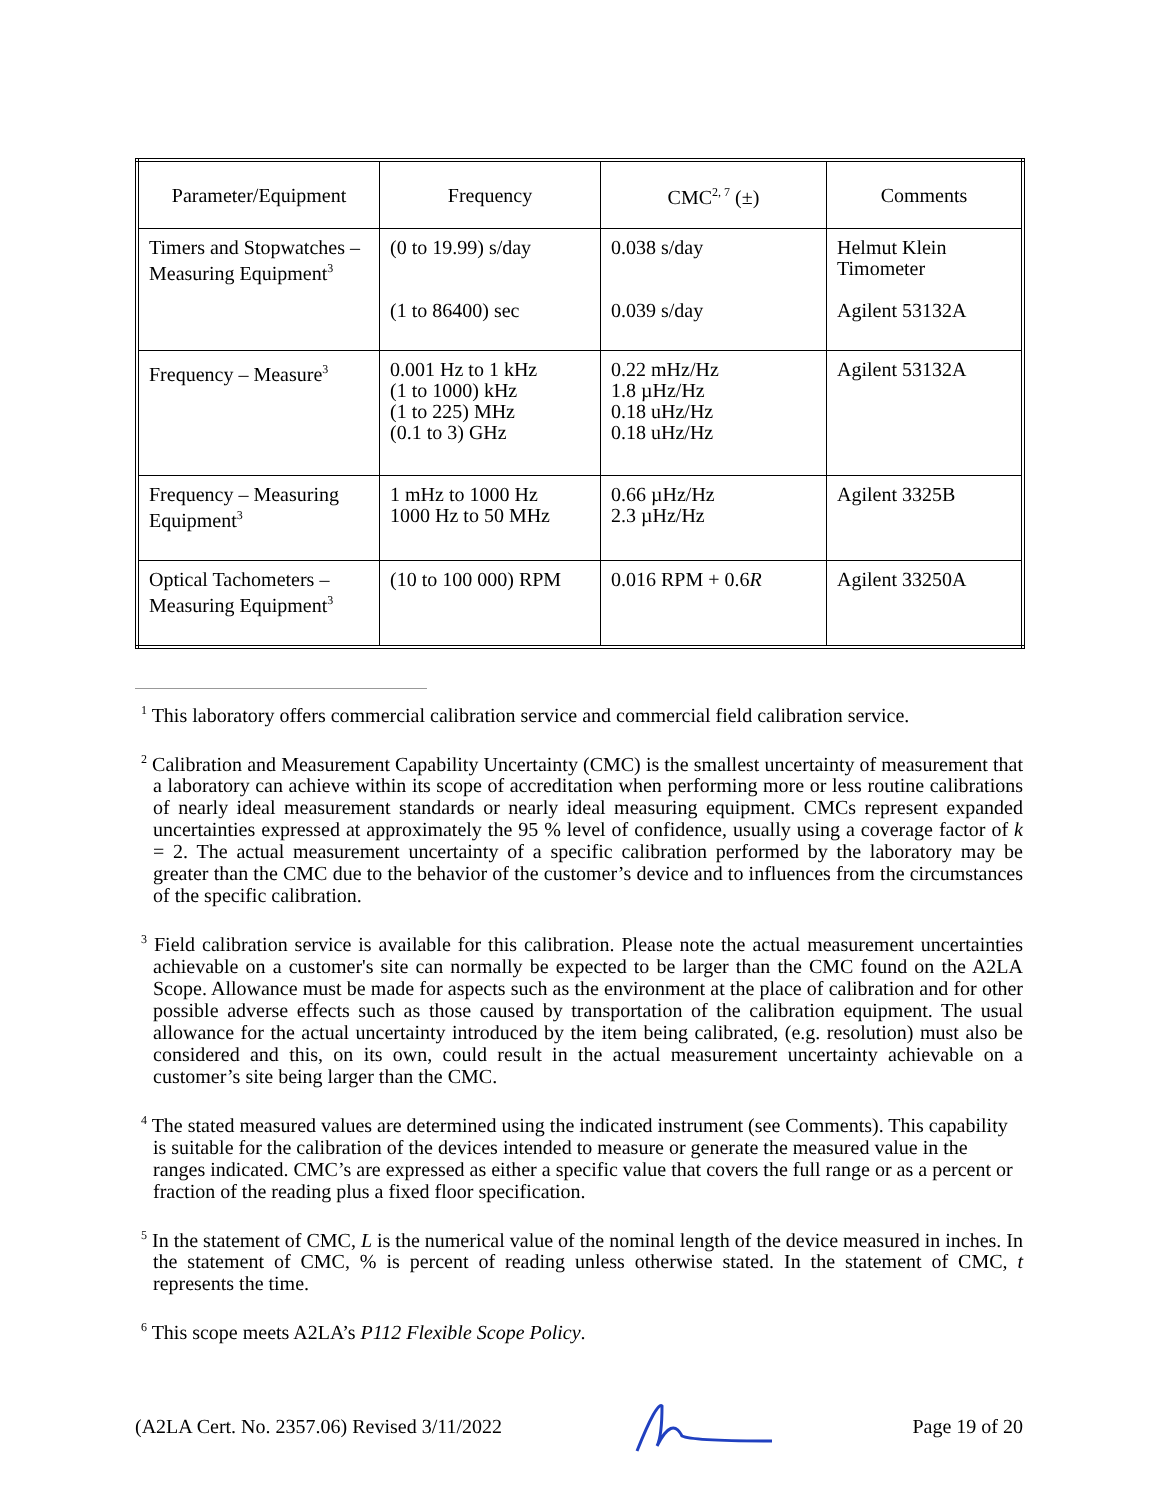| Parameter/Equipment | Frequency | CMC<sup>2, 7</sup> (±) | Comments |
| --- | --- | --- | --- |
| Timers and Stopwatches – Measuring Equipment<sup>3</sup> | (0 to 19.99) s/day (1 to 86400) sec | 0.038 s/day 0.039 s/day | Helmut Klein Timometer Agilent 53132A |
| Frequency – Measure<sup>3</sup> | 0.001 Hz to 1 kHz (1 to 1000) kHz (1 to 225) MHz (0.1 to 3) GHz | 0.22 mHz/Hz 1.8 µHz/Hz 0.18 uHz/Hz 0.18 uHz/Hz | Agilent 53132A |
| Frequency – Measuring Equipment<sup>3</sup> | 1 mHz to 1000 Hz 1000 Hz to 50 MHz | 0.66 µHz/Hz 2.3 µHz/Hz | Agilent 3325B |
| Optical Tachometers – Measuring Equipment<sup>3</sup> | (10 to 100 000) RPM | 0.016 RPM + 0.6 R | Agilent 33250A |
<sup>1</sup> This laboratory offers commercial calibration service and commercial field calibration service.
<sup>2</sup> Calibration and Measurement Capability Uncertainty (CMC) is the smallest uncertainty of measurement that a laboratory can achieve within its scope of accreditation when performing more or less routine calibrations of nearly ideal measurement standards or nearly ideal measuring equipment. CMCs represent expanded uncertainties expressed at approximately the 95 % level of confidence, usually using a coverage factor of k = 2. The actual measurement uncertainty of a specific calibration performed by the laboratory may be greater than the CMC due to the behavior of the customer’s device and to influences from the circumstances of the specific calibration.
<sup>3</sup> Field calibration service is available for this calibration. Please note the actual measurement uncertainties achievable on a customer's site can normally be expected to be larger than the CMC found on the A2LA Scope. Allowance must be made for aspects such as the environment at the place of calibration and for other possible adverse effects such as those caused by transportation of the calibration equipment. The usual allowance for the actual uncertainty introduced by the item being calibrated, (e.g. resolution) must also be considered and this, on its own, could result in the actual measurement uncertainty achievable on a customer’s site being larger than the CMC.
<sup>4</sup> The stated measured values are determined using the indicated instrument (see Comments). This capability is suitable for the calibration of the devices intended to measure or generate the measured value in the ranges indicated. CMC’s are expressed as either a specific value that covers the full range or as a percent or fraction of the reading plus a fixed floor specification.
<sup>5</sup> In the statement of CMC, L is the numerical value of the nominal length of the device measured in inches. In the statement of CMC, % is percent of reading unless otherwise stated. In the statement of CMC, t represents the time.
<sup>6</sup> This scope meets A2LA’s P112 Flexible Scope Policy.
(A2LA Cert. No. 2357.06) Revised 3/11/2022 Page 19 of 20